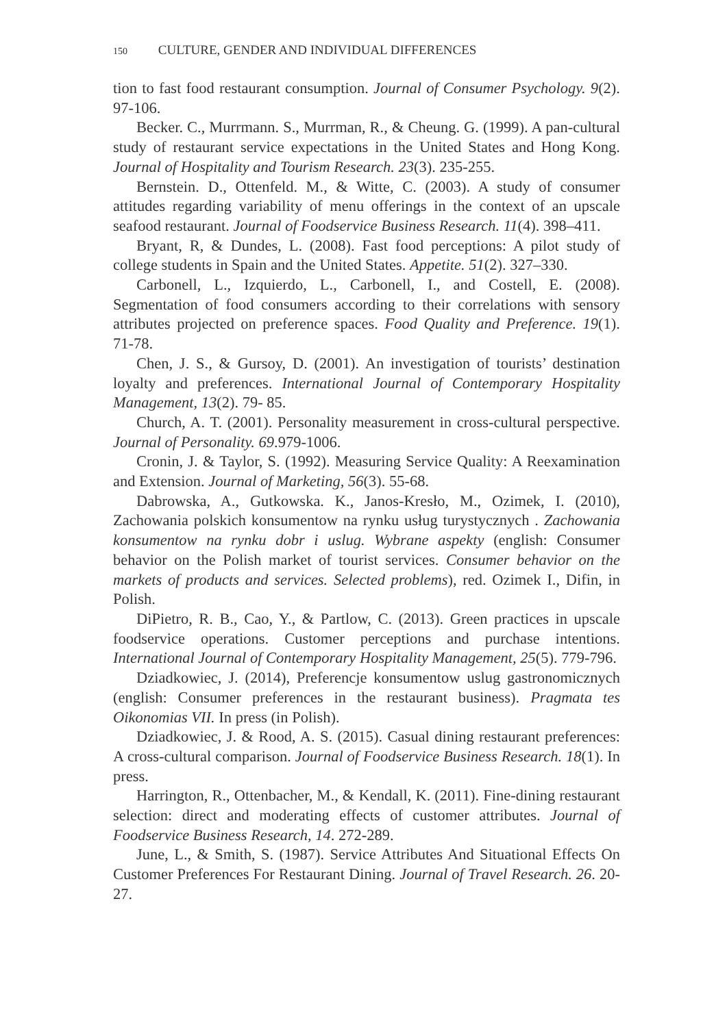150 CULTURE, GENDER AND INDIVIDUAL DIFFERENCES
tion to fast food restaurant consumption. Journal of Consumer Psychology. 9(2). 97-106.
Becker. C., Murrmann. S., Murrman, R., & Cheung. G. (1999). A pan-cultural study of restaurant service expectations in the United States and Hong Kong. Journal of Hospitality and Tourism Research. 23(3). 235-255.
Bernstein. D., Ottenfeld. M., & Witte, C. (2003). A study of consumer attitudes regarding variability of menu offerings in the context of an upscale seafood restaurant. Journal of Foodservice Business Research. 11(4). 398–411.
Bryant, R, & Dundes, L. (2008). Fast food perceptions: A pilot study of college students in Spain and the United States. Appetite. 51(2). 327–330.
Carbonell, L., Izquierdo, L., Carbonell, I., and Costell, E. (2008). Segmentation of food consumers according to their correlations with sensory attributes projected on preference spaces. Food Quality and Preference. 19(1). 71-78.
Chen, J. S., & Gursoy, D. (2001). An investigation of tourists’ destination loyalty and preferences. International Journal of Contemporary Hospitality Management, 13(2). 79- 85.
Church, A. T. (2001). Personality measurement in cross-cultural perspective. Journal of Personality. 69.979-1006.
Cronin, J. & Taylor, S. (1992). Measuring Service Quality: A Reexamination and Extension. Journal of Marketing, 56(3). 55-68.
Dabrowska, A., Gutkowska. K., Janos-Kresło, M., Ozimek, I. (2010), Zachowania polskich konsumentow na rynku usług turystycznych . Zachowania konsumentow na rynku dobr i uslug. Wybrane aspekty (english: Consumer behavior on the Polish market of tourist services. Consumer behavior on the markets of products and services. Selected problems), red. Ozimek I., Difin, in Polish.
DiPietro, R. B., Cao, Y., & Partlow, C. (2013). Green practices in upscale foodservice operations. Customer perceptions and purchase intentions. International Journal of Contemporary Hospitality Management, 25(5). 779-796.
Dziadkowiec, J. (2014), Preferencje konsumentow uslug gastronomicznych (english: Consumer preferences in the restaurant business). Pragmata tes Oikonomias VII. In press (in Polish).
Dziadkowiec, J. & Rood, A. S. (2015). Casual dining restaurant preferences: A cross-cultural comparison. Journal of Foodservice Business Research. 18(1). In press.
Harrington, R., Ottenbacher, M., & Kendall, K. (2011). Fine-dining restaurant selection: direct and moderating effects of customer attributes. Journal of Foodservice Business Research, 14. 272-289.
June, L., & Smith, S. (1987). Service Attributes And Situational Effects On Customer Preferences For Restaurant Dining. Journal of Travel Research. 26. 20-27.